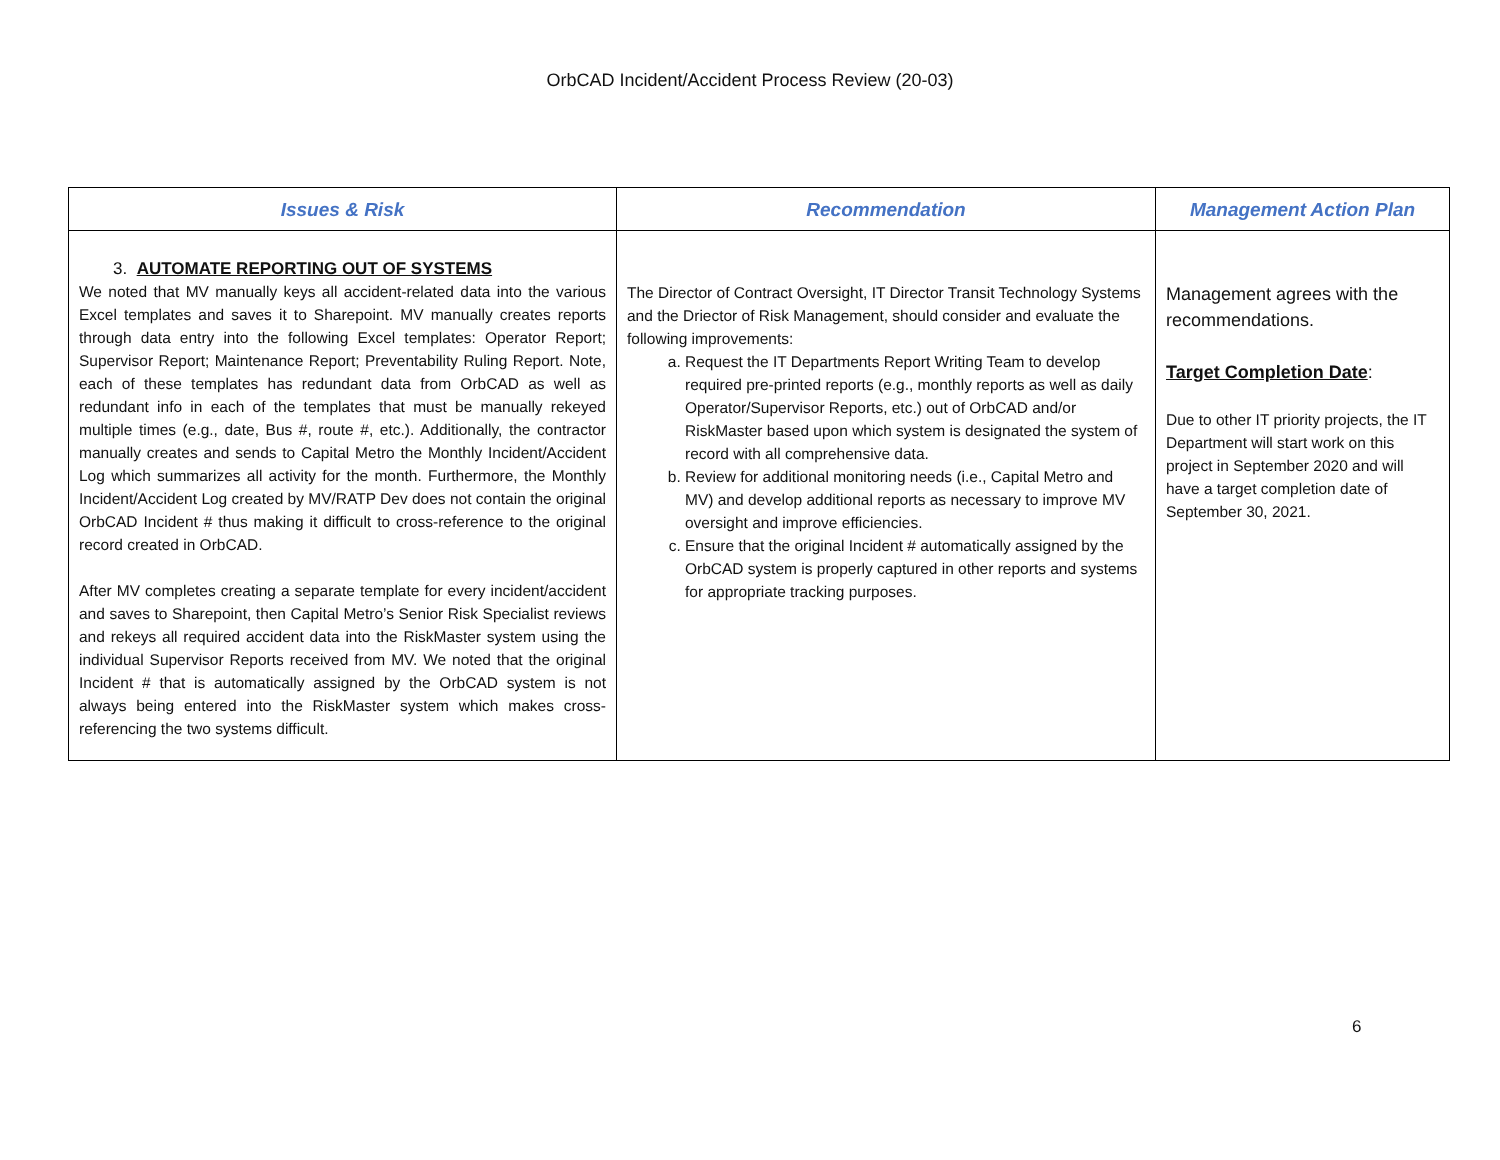OrbCAD Incident/Accident Process Review (20-03)
| Issues & Risk | Recommendation | Management Action Plan |
| --- | --- | --- |
| 3. AUTOMATE REPORTING OUT OF SYSTEMS We noted that MV manually keys all accident-related data into the various Excel templates and saves it to Sharepoint. MV manually creates reports through data entry into the following Excel templates: Operator Report; Supervisor Report; Maintenance Report; Preventability Ruling Report. Note, each of these templates has redundant data from OrbCAD as well as redundant info in each of the templates that must be manually rekeyed multiple times (e.g., date, Bus #, route #, etc.). Additionally, the contractor manually creates and sends to Capital Metro the Monthly Incident/Accident Log which summarizes all activity for the month. Furthermore, the Monthly Incident/Accident Log created by MV/RATP Dev does not contain the original OrbCAD Incident # thus making it difficult to cross-reference to the original record created in OrbCAD. After MV completes creating a separate template for every incident/accident and saves to Sharepoint, then Capital Metro’s Senior Risk Specialist reviews and rekeys all required accident data into the RiskMaster system using the individual Supervisor Reports received from MV. We noted that the original Incident # that is automatically assigned by the OrbCAD system is not always being entered into the RiskMaster system which makes cross-referencing the two systems difficult. | The Director of Contract Oversight, IT Director Transit Technology Systems and the Driector of Risk Management, should consider and evaluate the following improvements: a. Request the IT Departments Report Writing Team to develop required pre-printed reports (e.g., monthly reports as well as daily Operator/Supervisor Reports, etc.) out of OrbCAD and/or RiskMaster based upon which system is designated the system of record with all comprehensive data. b. Review for additional monitoring needs (i.e., Capital Metro and MV) and develop additional reports as necessary to improve MV oversight and improve efficiencies. c. Ensure that the original Incident # automatically assigned by the OrbCAD system is properly captured in other reports and systems for appropriate tracking purposes. | Management agrees with the recommendations. Target Completion Date : Due to other IT priority projects, the IT Department will start work on this project in September 2020 and will have a target completion date of September 30, 2021. |
6